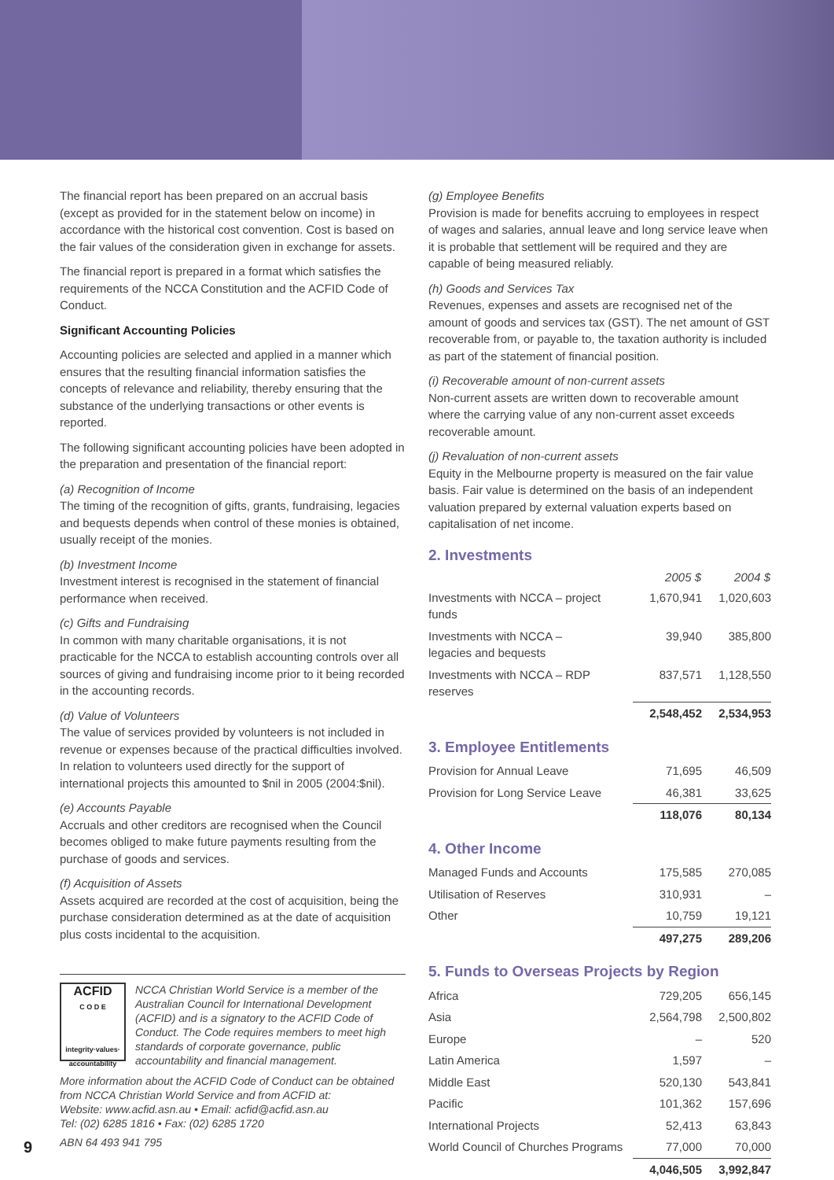The financial report has been prepared on an accrual basis (except as provided for in the statement below on income) in accordance with the historical cost convention. Cost is based on the fair values of the consideration given in exchange for assets.
The financial report is prepared in a format which satisfies the requirements of the NCCA Constitution and the ACFID Code of Conduct.
Significant Accounting Policies
Accounting policies are selected and applied in a manner which ensures that the resulting financial information satisfies the concepts of relevance and reliability, thereby ensuring that the substance of the underlying transactions or other events is reported.
The following significant accounting policies have been adopted in the preparation and presentation of the financial report:
(a) Recognition of Income
The timing of the recognition of gifts, grants, fundraising, legacies and bequests depends when control of these monies is obtained, usually receipt of the monies.
(b) Investment Income
Investment interest is recognised in the statement of financial performance when received.
(c) Gifts and Fundraising
In common with many charitable organisations, it is not practicable for the NCCA to establish accounting controls over all sources of giving and fundraising income prior to it being recorded in the accounting records.
(d) Value of Volunteers
The value of services provided by volunteers is not included in revenue or expenses because of the practical difficulties involved. In relation to volunteers used directly for the support of international projects this amounted to $nil in 2005 (2004:$nil).
(e) Accounts Payable
Accruals and other creditors are recognised when the Council becomes obliged to make future payments resulting from the purchase of goods and services.
(f) Acquisition of Assets
Assets acquired are recorded at the cost of acquisition, being the purchase consideration determined as at the date of acquisition plus costs incidental to the acquisition.
ACFID
C O D E
integrity·values·
accountability
NCCA Christian World Service is a member of the Australian Council for International Development (ACFID) and is a signatory to the ACFID Code of Conduct. The Code requires members to meet high standards of corporate governance, public accountability and financial management.
More information about the ACFID Code of Conduct can be obtained from NCCA Christian World Service and from ACFID at:
Website: www.acfid.asn.au • Email: acfid@acfid.asn.au
Tel: (02) 6285 1816 • Fax: (02) 6285 1720
ABN 64 493 941 795
(g) Employee Benefits
Provision is made for benefits accruing to employees in respect of wages and salaries, annual leave and long service leave when it is probable that settlement will be required and they are capable of being measured reliably.
(h) Goods and Services Tax
Revenues, expenses and assets are recognised net of the amount of goods and services tax (GST). The net amount of GST recoverable from, or payable to, the taxation authority is included as part of the statement of financial position.
(i) Recoverable amount of non-current assets
Non-current assets are written down to recoverable amount where the carrying value of any non-current asset exceeds recoverable amount.
(j) Revaluation of non-current assets
Equity in the Melbourne property is measured on the fair value basis. Fair value is determined on the basis of an independent valuation prepared by external valuation experts based on capitalisation of net income.
2. Investments
| | 2005 $ | 2004 $ |
| --- | --- | --- |
| Investments with NCCA – project funds | 1,670,941 | 1,020,603 |
| Investments with NCCA – legacies and bequests | 39,940 | 385,800 |
| Investments with NCCA – RDP reserves | 837,571 | 1,128,550 |
| | 2,548,452 | 2,534,953 |
3. Employee Entitlements
| Provision for Annual Leave | 71,695 | 46,509 |
| Provision for Long Service Leave | 46,381 | 33,625 |
| | 118,076 | 80,134 |
4. Other Income
| Managed Funds and Accounts | 175,585 | 270,085 |
| Utilisation of Reserves | 310,931 | – |
| Other | 10,759 | 19,121 |
| | 497,275 | 289,206 |
5. Funds to Overseas Projects by Region
| Africa | 729,205 | 656,145 |
| Asia | 2,564,798 | 2,500,802 |
| Europe | – | 520 |
| Latin America | 1,597 | – |
| Middle East | 520,130 | 543,841 |
| Pacific | 101,362 | 157,696 |
| International Projects | 52,413 | 63,843 |
| World Council of Churches Programs | 77,000 | 70,000 |
| | 4,046,505 | 3,992,847 |
9